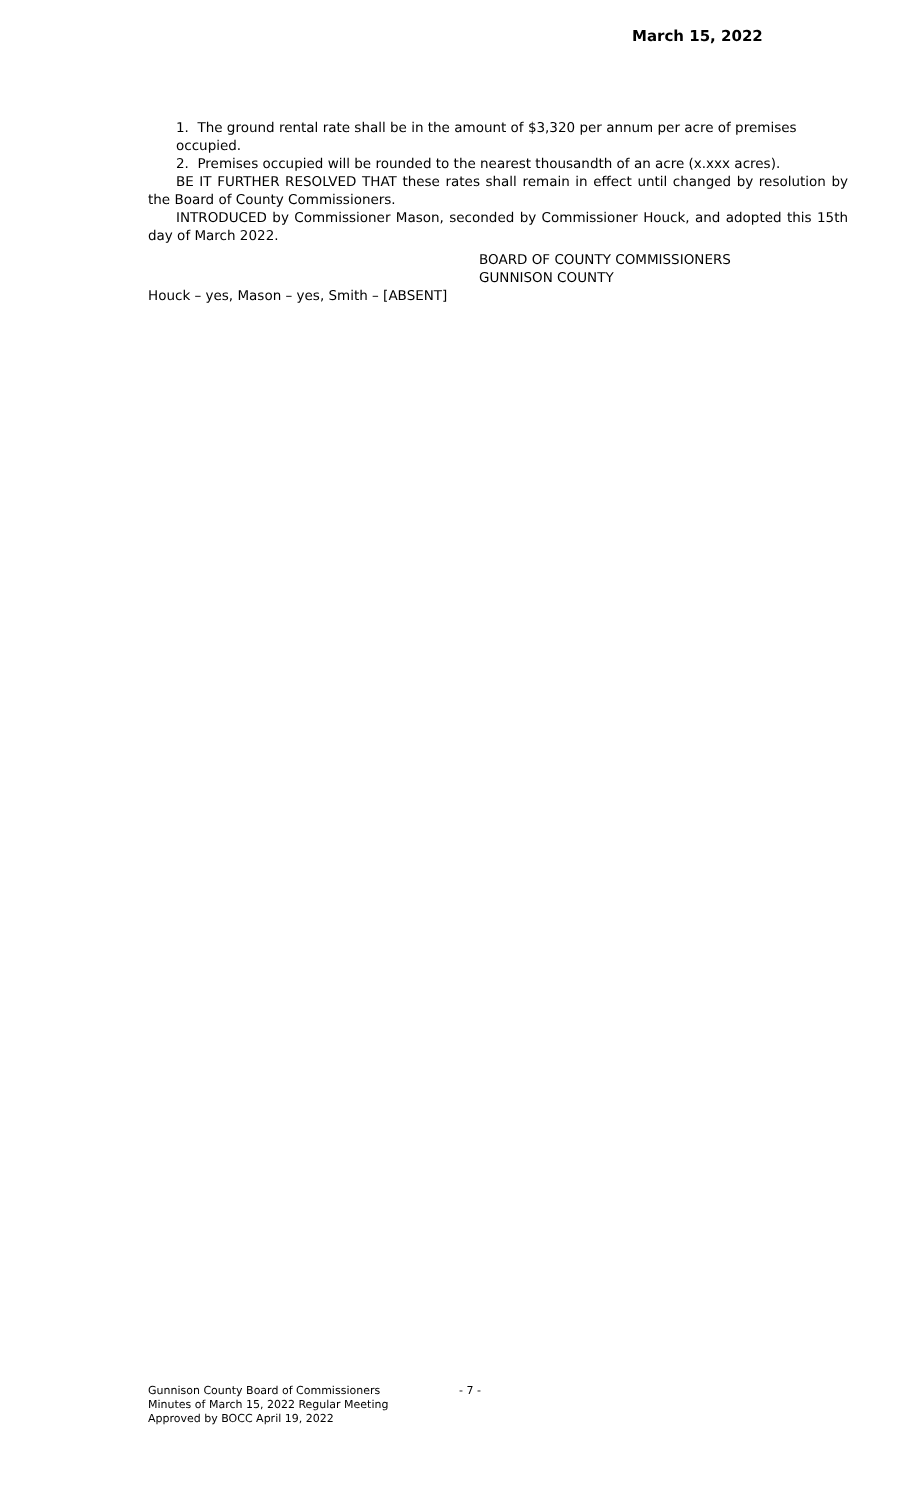March 15, 2022
1. The ground rental rate shall be in the amount of $3,320 per annum per acre of premises occupied.
2. Premises occupied will be rounded to the nearest thousandth of an acre (x.xxx acres).
BE IT FURTHER RESOLVED THAT these rates shall remain in effect until changed by resolution by the Board of County Commissioners.
INTRODUCED by Commissioner Mason, seconded by Commissioner Houck, and adopted this 15th day of March 2022.
BOARD OF COUNTY COMMISSIONERS
GUNNISON COUNTY
Houck – yes, Mason – yes, Smith – [ABSENT]
Gunnison County Board of Commissioners
Minutes of March 15, 2022 Regular Meeting
Approved by BOCC April 19, 2022
- 7 -